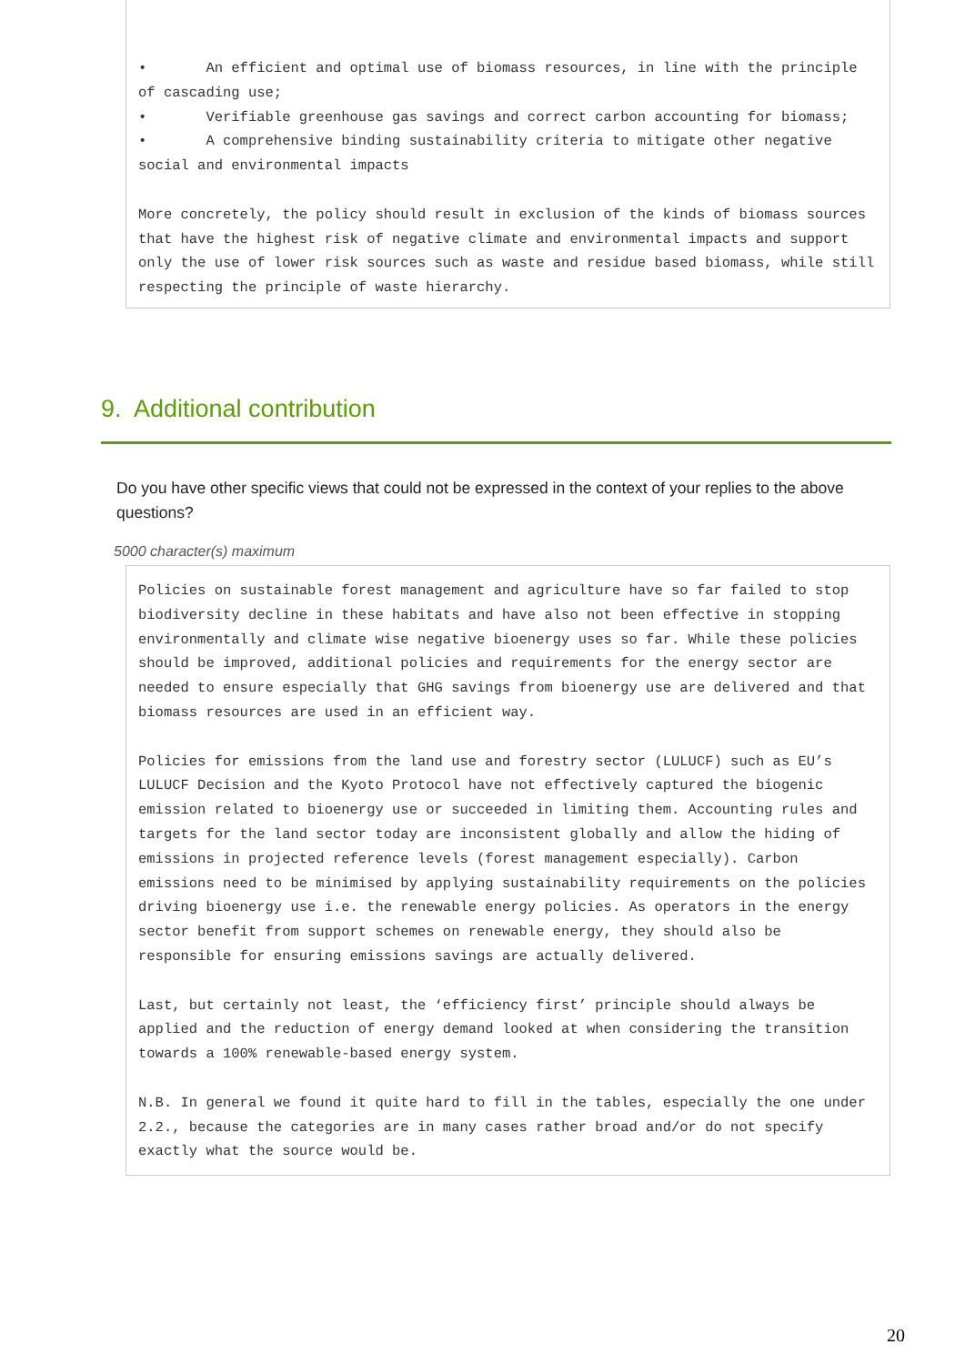• An efficient and optimal use of biomass resources, in line with the principle of cascading use;
• Verifiable greenhouse gas savings and correct carbon accounting for biomass;
• A comprehensive binding sustainability criteria to mitigate other negative social and environmental impacts
More concretely, the policy should result in exclusion of the kinds of biomass sources that have the highest risk of negative climate and environmental impacts and support only the use of lower risk sources such as waste and residue based biomass, while still respecting the principle of waste hierarchy.
9. Additional contribution
Do you have other specific views that could not be expressed in the context of your replies to the above questions?
5000 character(s) maximum
Policies on sustainable forest management and agriculture have so far failed to stop biodiversity decline in these habitats and have also not been effective in stopping environmentally and climate wise negative bioenergy uses so far. While these policies should be improved, additional policies and requirements for the energy sector are needed to ensure especially that GHG savings from bioenergy use are delivered and that biomass resources are used in an efficient way.
Policies for emissions from the land use and forestry sector (LULUCF) such as EU’s LULUCF Decision and the Kyoto Protocol have not effectively captured the biogenic emission related to bioenergy use or succeeded in limiting them. Accounting rules and targets for the land sector today are inconsistent globally and allow the hiding of emissions in projected reference levels (forest management especially). Carbon emissions need to be minimised by applying sustainability requirements on the policies driving bioenergy use i.e. the renewable energy policies. As operators in the energy sector benefit from support schemes on renewable energy, they should also be responsible for ensuring emissions savings are actually delivered.
Last, but certainly not least, the ‘efficiency first’ principle should always be applied and the reduction of energy demand looked at when considering the transition towards a 100% renewable-based energy system.
N.B. In general we found it quite hard to fill in the tables, especially the one under 2.2., because the categories are in many cases rather broad and/or do not specify exactly what the source would be.
20